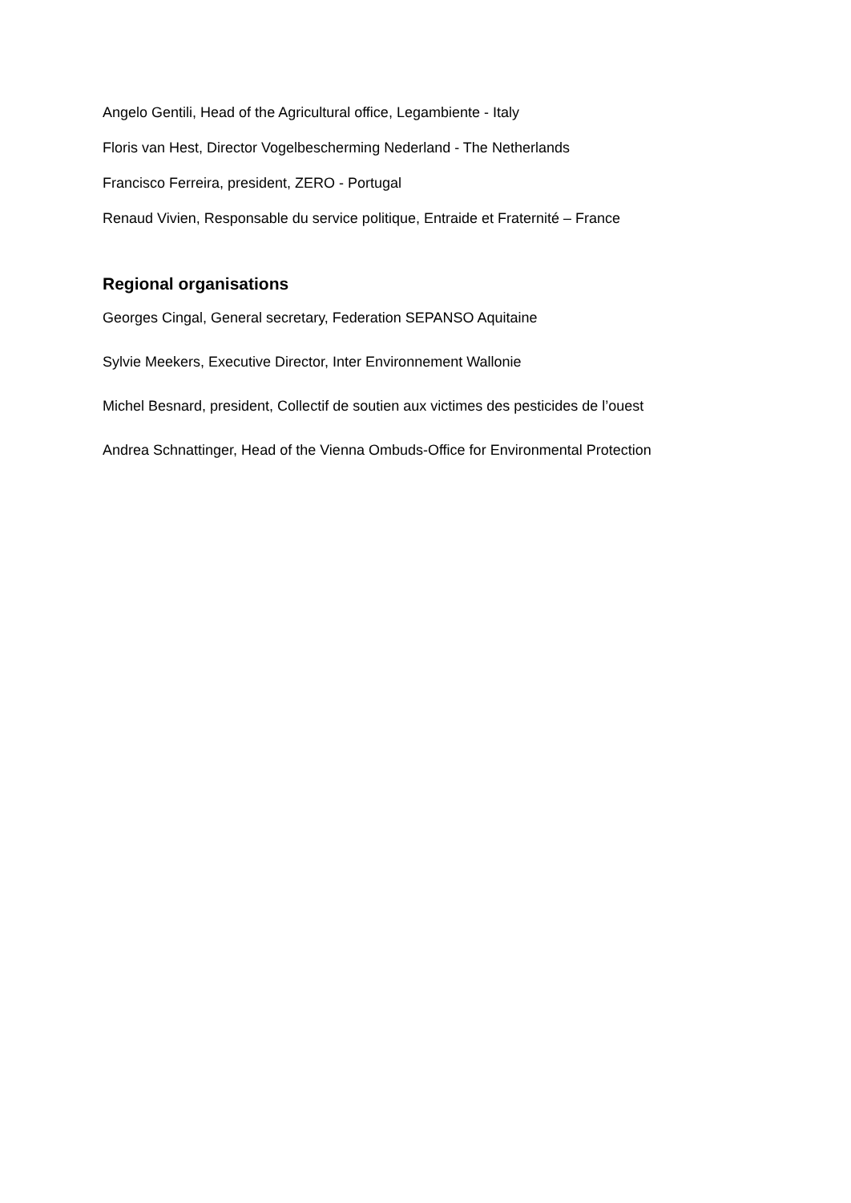Angelo Gentili, Head of the Agricultural office, Legambiente - Italy
Floris van Hest, Director Vogelbescherming Nederland - The Netherlands
Francisco Ferreira, president, ZERO - Portugal
Renaud Vivien, Responsable du service politique, Entraide et Fraternité – France
Regional organisations
Georges Cingal, General secretary, Federation SEPANSO Aquitaine
Sylvie Meekers, Executive Director, Inter Environnement Wallonie
Michel Besnard, president, Collectif de soutien aux victimes des pesticides de l’ouest
Andrea Schnattinger, Head of the Vienna Ombuds-Office for Environmental Protection